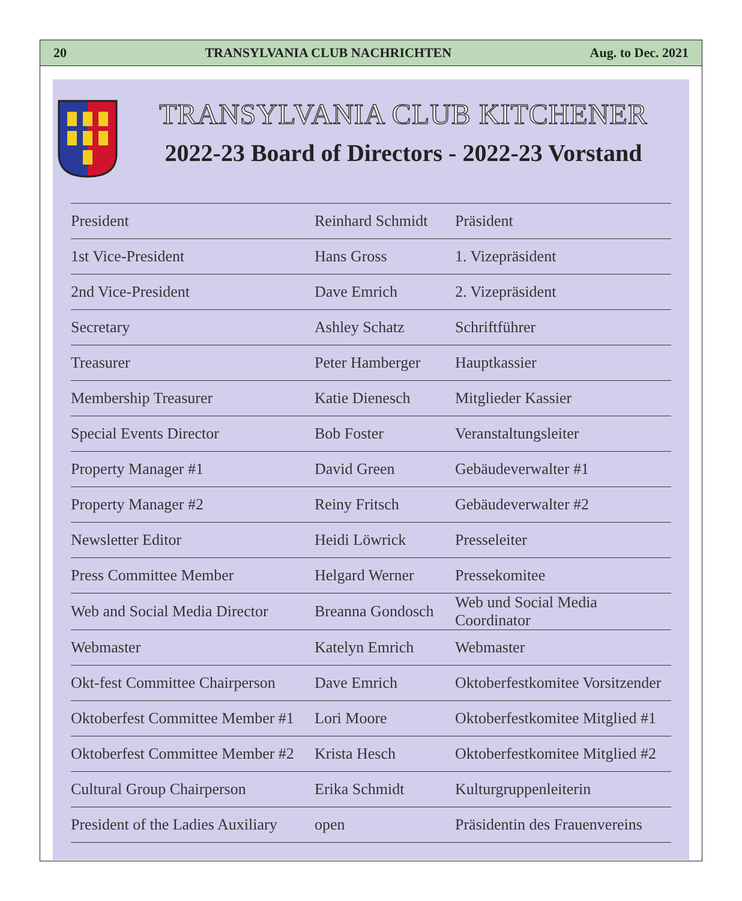20 TRANSYLVANIA CLUB NACHRICHTEN Aug. to Dec. 2021
TRANSYLVANIA CLUB KITCHENER
2022-23 Board of Directors - 2022-23 Vorstand
| President | Reinhard Schmidt | Präsident |
| 1st Vice-President | Hans Gross | 1. Vizepräsident |
| 2nd Vice-President | Dave Emrich | 2. Vizepräsident |
| Secretary | Ashley Schatz | Schriftführer |
| Treasurer | Peter Hamberger | Hauptkassier |
| Membership Treasurer | Katie Dienesch | Mitglieder Kassier |
| Special Events Director | Bob Foster | Veranstaltungsleiter |
| Property Manager #1 | David Green | Gebäudeverwalter #1 |
| Property Manager #2 | Reiny Fritsch | Gebäudeverwalter #2 |
| Newsletter Editor | Heidi Löwrick | Presseleiter |
| Press Committee Member | Helgard Werner | Pressekomitee |
| Web and Social Media Director | Breanna Gondosch | Web und Social Media Coordinator |
| Webmaster | Katelyn Emrich | Webmaster |
| Okt-fest Committee Chairperson | Dave Emrich | Oktoberfestkomitee Vorsitzender |
| Oktoberfest Committee Member #1 | Lori Moore | Oktoberfestkomitee Mitglied #1 |
| Oktoberfest Committee Member #2 | Krista Hesch | Oktoberfestkomitee Mitglied #2 |
| Cultural Group Chairperson | Erika Schmidt | Kulturgruppenleiterin |
| President of the Ladies Auxiliary | open | Präsidentin des Frauenvereins |